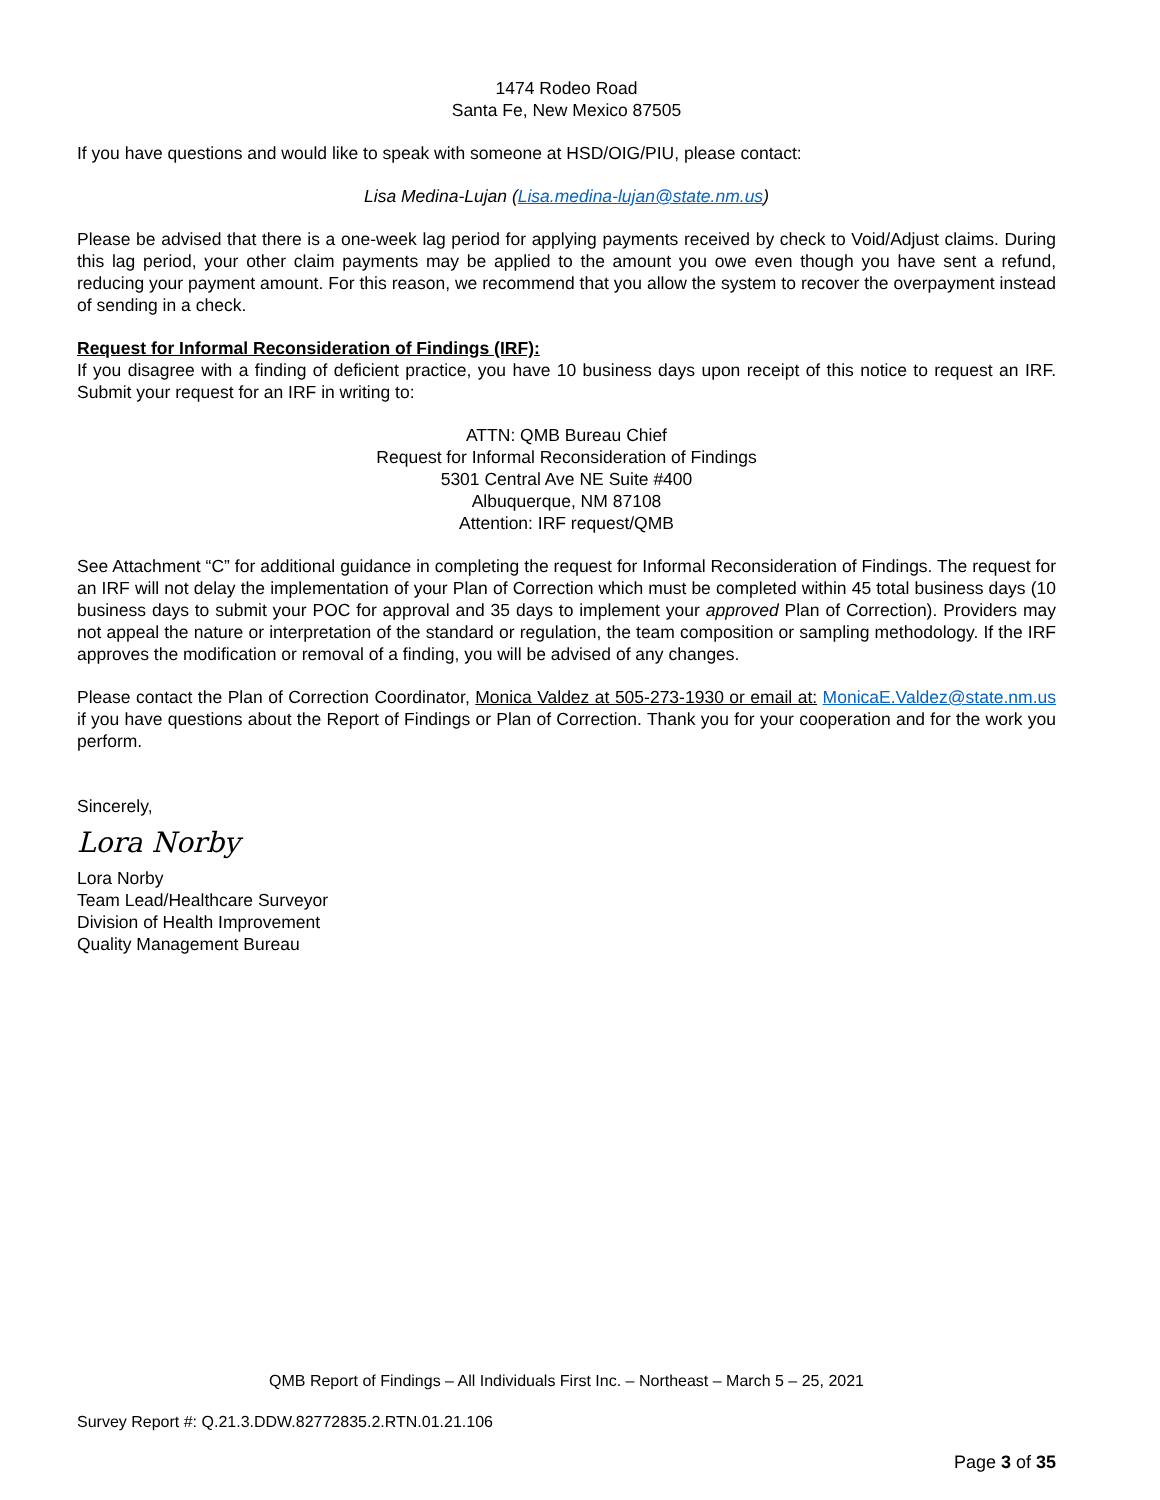1474 Rodeo Road
Santa Fe, New Mexico 87505
If you have questions and would like to speak with someone at HSD/OIG/PIU, please contact:
Lisa Medina-Lujan (Lisa.medina-lujan@state.nm.us)
Please be advised that there is a one-week lag period for applying payments received by check to Void/Adjust claims. During this lag period, your other claim payments may be applied to the amount you owe even though you have sent a refund, reducing your payment amount. For this reason, we recommend that you allow the system to recover the overpayment instead of sending in a check.
Request for Informal Reconsideration of Findings (IRF):
If you disagree with a finding of deficient practice, you have 10 business days upon receipt of this notice to request an IRF. Submit your request for an IRF in writing to:
ATTN: QMB Bureau Chief
Request for Informal Reconsideration of Findings
5301 Central Ave NE Suite #400
Albuquerque, NM 87108
Attention: IRF request/QMB
See Attachment “C” for additional guidance in completing the request for Informal Reconsideration of Findings. The request for an IRF will not delay the implementation of your Plan of Correction which must be completed within 45 total business days (10 business days to submit your POC for approval and 35 days to implement your approved Plan of Correction). Providers may not appeal the nature or interpretation of the standard or regulation, the team composition or sampling methodology. If the IRF approves the modification or removal of a finding, you will be advised of any changes.
Please contact the Plan of Correction Coordinator, Monica Valdez at 505-273-1930 or email at: MonicaE.Valdez@state.nm.us if you have questions about the Report of Findings or Plan of Correction. Thank you for your cooperation and for the work you perform.
Sincerely,
Lora Norby
Lora Norby
Team Lead/Healthcare Surveyor
Division of Health Improvement
Quality Management Bureau
QMB Report of Findings – All Individuals First Inc. – Northeast – March 5 – 25, 2021
Survey Report #: Q.21.3.DDW.82772835.2.RTN.01.21.106
Page 3 of 35